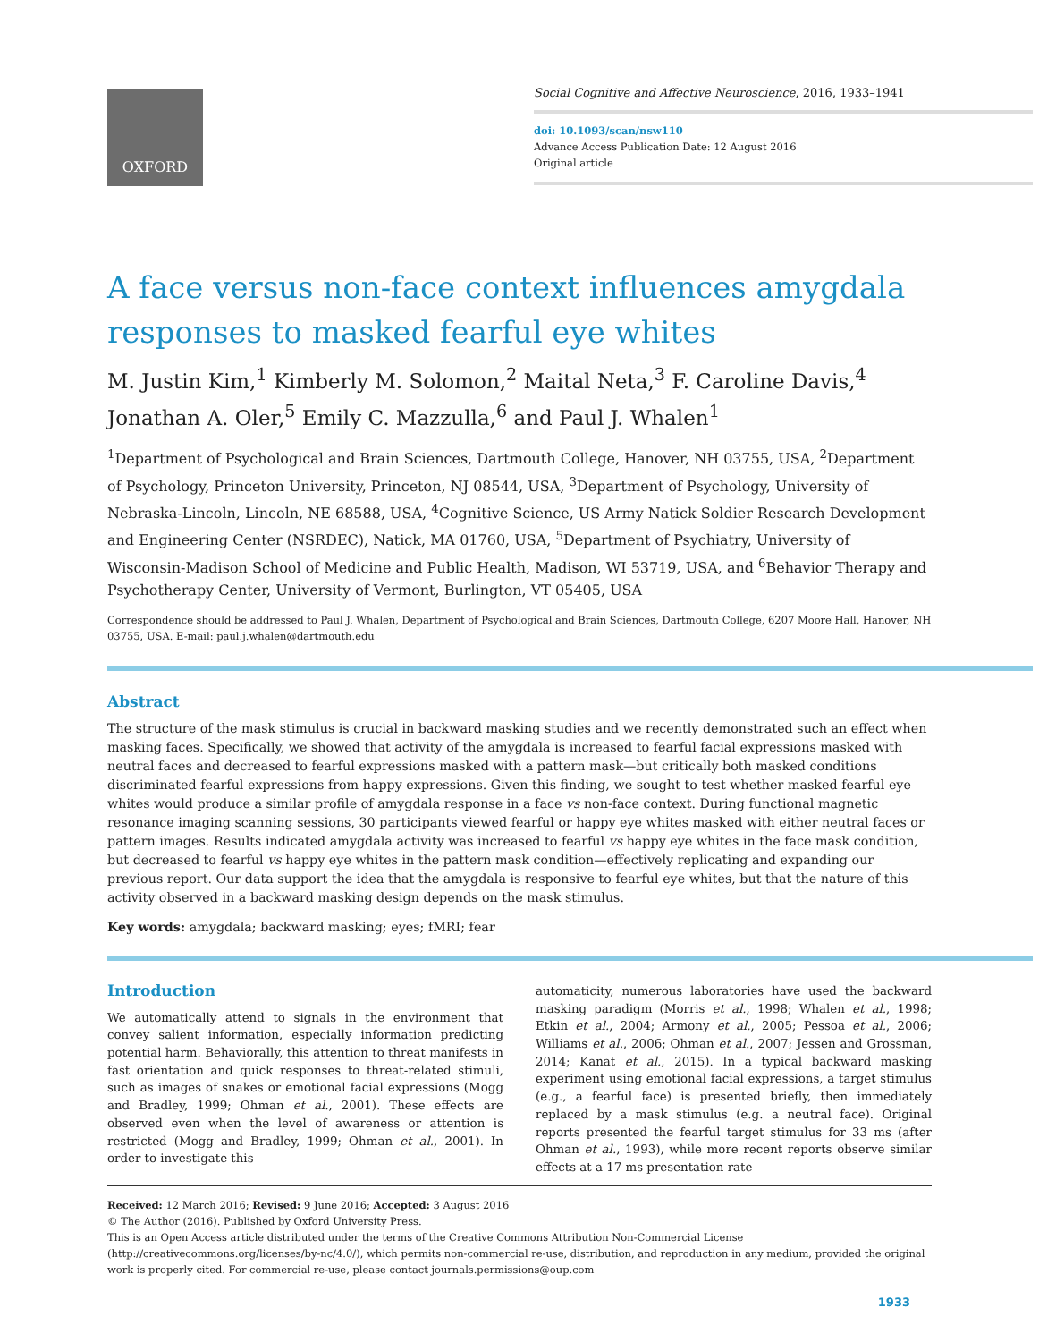OXFORD
Social Cognitive and Affective Neuroscience, 2016, 1933–1941
doi: 10.1093/scan/nsw110
Advance Access Publication Date: 12 August 2016
Original article
A face versus non-face context influences amygdala responses to masked fearful eye whites
M. Justin Kim,<sup>1</sup> Kimberly M. Solomon,<sup>2</sup> Maital Neta,<sup>3</sup> F. Caroline Davis,<sup>4</sup> Jonathan A. Oler,<sup>5</sup> Emily C. Mazzulla,<sup>6</sup> and Paul J. Whalen<sup>1</sup>
<sup>1</sup> Department of Psychological and Brain Sciences, Dartmouth College, Hanover, NH 03755, USA, <sup>2</sup>Department of Psychology, Princeton University, Princeton, NJ 08544, USA, <sup>3</sup>Department of Psychology, University of Nebraska-Lincoln, Lincoln, NE 68588, USA, <sup>4</sup>Cognitive Science, US Army Natick Soldier Research Development and Engineering Center (NSRDEC), Natick, MA 01760, USA, <sup>5</sup>Department of Psychiatry, University of Wisconsin-Madison School of Medicine and Public Health, Madison, WI 53719, USA, and <sup>6</sup>Behavior Therapy and Psychotherapy Center, University of Vermont, Burlington, VT 05405, USA
Correspondence should be addressed to Paul J. Whalen, Department of Psychological and Brain Sciences, Dartmouth College, 6207 Moore Hall, Hanover, NH 03755, USA. E-mail: paul.j.whalen@dartmouth.edu
Abstract
The structure of the mask stimulus is crucial in backward masking studies and we recently demonstrated such an effect when masking faces. Specifically, we showed that activity of the amygdala is increased to fearful facial expressions masked with neutral faces and decreased to fearful expressions masked with a pattern mask—but critically both masked conditions discriminated fearful expressions from happy expressions. Given this finding, we sought to test whether masked fearful eye whites would produce a similar profile of amygdala response in a face vs non-face context. During functional magnetic resonance imaging scanning sessions, 30 participants viewed fearful or happy eye whites masked with either neutral faces or pattern images. Results indicated amygdala activity was increased to fearful vs happy eye whites in the face mask condition, but decreased to fearful vs happy eye whites in the pattern mask condition—effectively replicating and expanding our previous report. Our data support the idea that the amygdala is responsive to fearful eye whites, but that the nature of this activity observed in a backward masking design depends on the mask stimulus.
Key words: amygdala; backward masking; eyes; fMRI; fear
Introduction
We automatically attend to signals in the environment that convey salient information, especially information predicting potential harm. Behaviorally, this attention to threat manifests in fast orientation and quick responses to threat-related stimuli, such as images of snakes or emotional facial expressions (Mogg and Bradley, 1999; Ohman et al., 2001). These effects are observed even when the level of awareness or attention is restricted (Mogg and Bradley, 1999; Ohman et al., 2001). In order to investigate this
automaticity, numerous laboratories have used the backward masking paradigm (Morris et al., 1998; Whalen et al., 1998; Etkin et al., 2004; Armony et al., 2005; Pessoa et al., 2006; Williams et al., 2006; Ohman et al., 2007; Jessen and Grossman, 2014; Kanat et al., 2015). In a typical backward masking experiment using emotional facial expressions, a target stimulus (e.g., a fearful face) is presented briefly, then immediately replaced by a mask stimulus (e.g. a neutral face). Original reports presented the fearful target stimulus for 33 ms (after Ohman et al., 1993), while more recent reports observe similar effects at a 17 ms presentation rate
Received: 12 March 2016; Revised: 9 June 2016; Accepted: 3 August 2016
© The Author (2016). Published by Oxford University Press.
This is an Open Access article distributed under the terms of the Creative Commons Attribution Non-Commercial License (http://creativecommons.org/licenses/by-nc/4.0/), which permits non-commercial re-use, distribution, and reproduction in any medium, provided the original work is properly cited. For commercial re-use, please contact journals.permissions@oup.com
1933